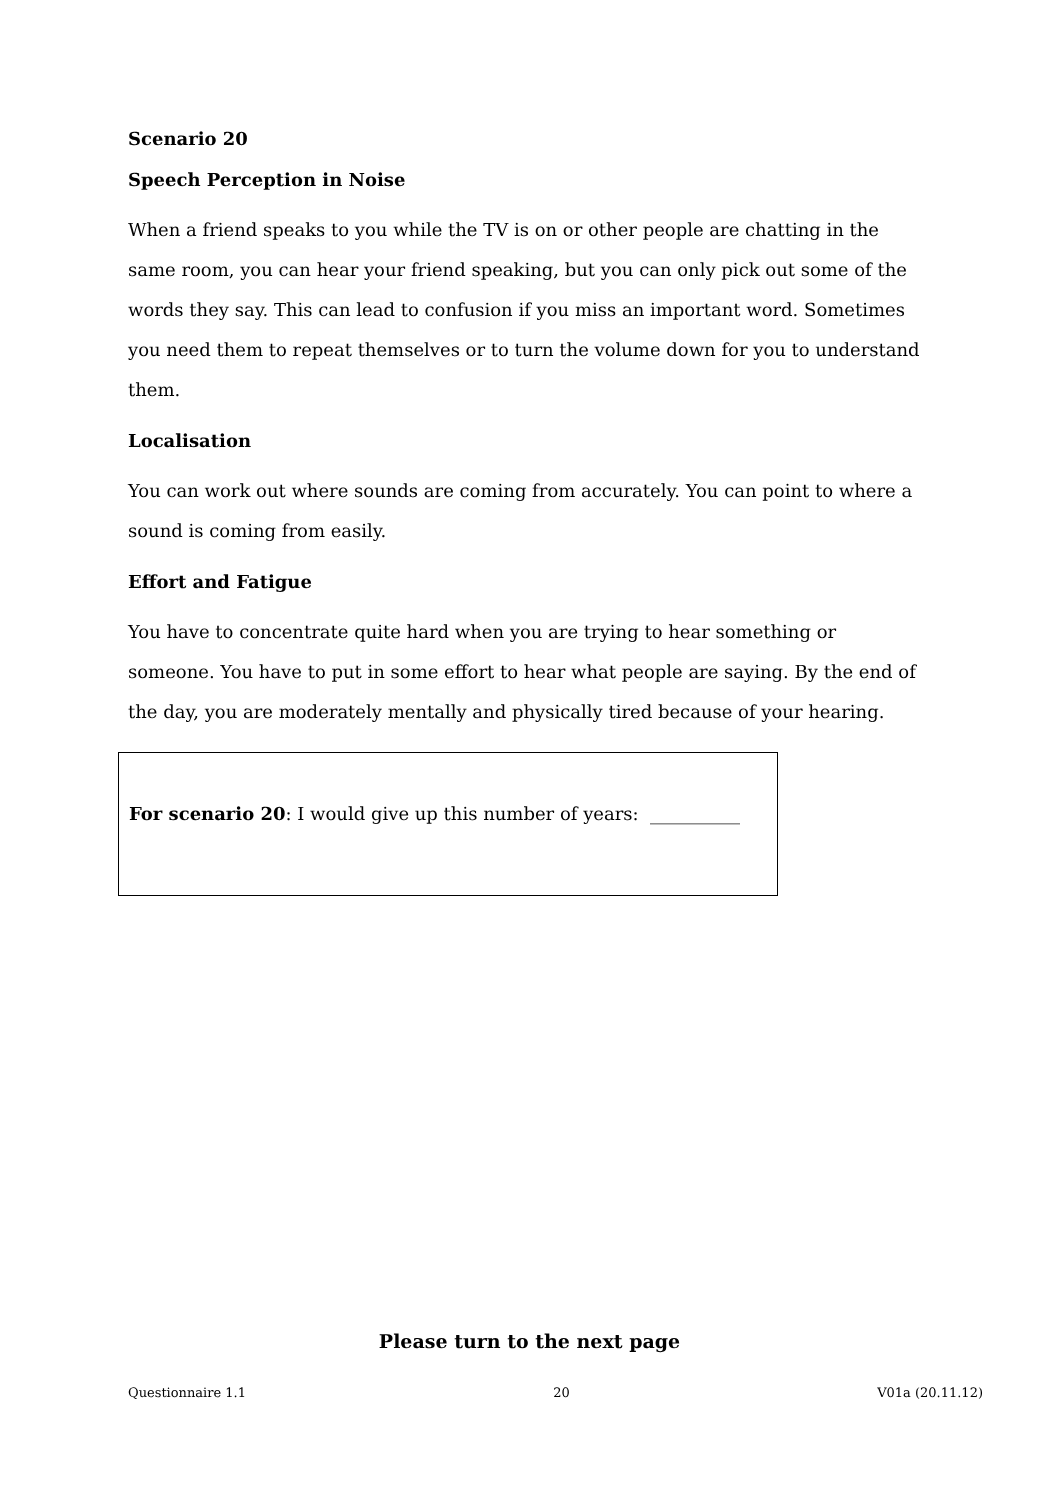Scenario 20
Speech Perception in Noise
When a friend speaks to you while the TV is on or other people are chatting in the same room, you can hear your friend speaking, but you can only pick out some of the words they say. This can lead to confusion if you miss an important word. Sometimes you need them to repeat themselves or to turn the volume down for you to understand them.
Localisation
You can work out where sounds are coming from accurately. You can point to where a sound is coming from easily.
Effort and Fatigue
You have to concentrate quite hard when you are trying to hear something or someone. You have to put in some effort to hear what people are saying. By the end of the day, you are moderately mentally and physically tired because of your hearing.
For scenario 20: I would give up this number of years: __________
Please turn to the next page
Questionnaire 1.1 20 V01a (20.11.12)